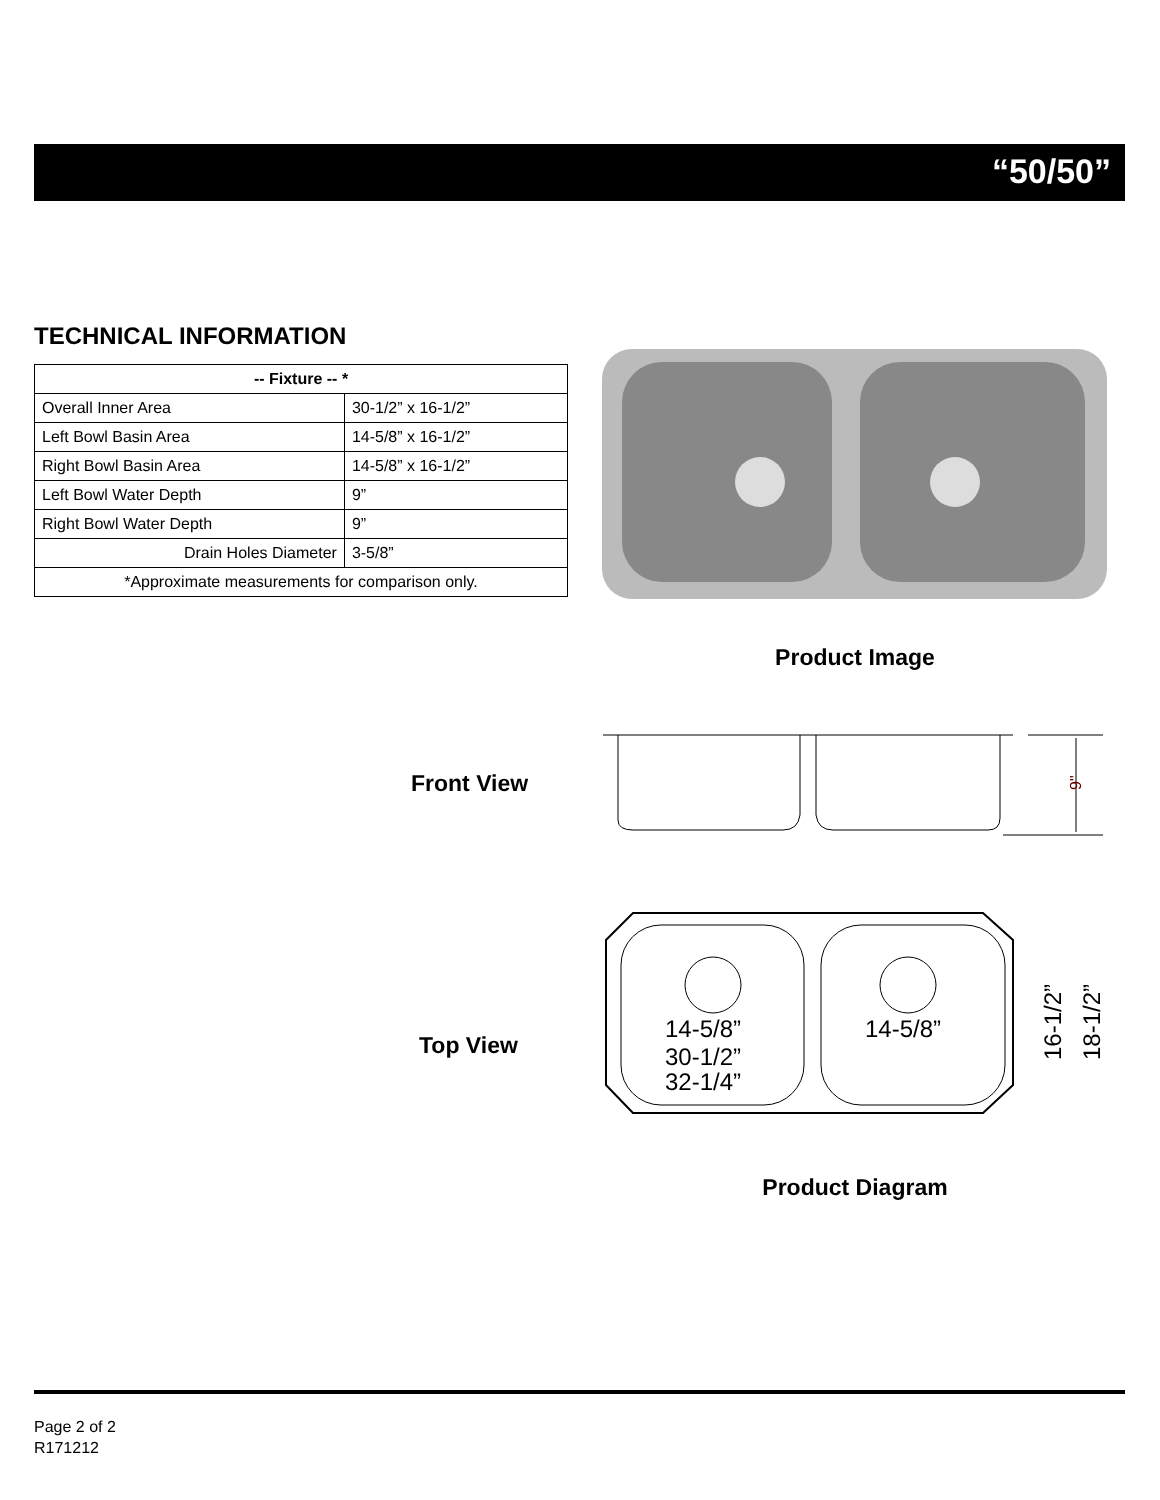“50/50”
TECHNICAL INFORMATION
| -- Fixture -- * | |
| --- | --- |
| Overall Inner Area | 30-1/2” x 16-1/2” |
| Left Bowl Basin Area | 14-5/8” x 16-1/2” |
| Right Bowl Basin Area | 14-5/8” x 16-1/2” |
| Left Bowl Water Depth | 9” |
| Right Bowl Water Depth | 9” |
| Drain Holes Diameter | 3-5/8” |
| *Approximate measurements for comparison only. | |
Product Image
Front View
9"
Top View
14-5/8”
14-5/8”
30-1/2”
32-1/4”
16-1/2”
18-1/2”
Product Diagram
Page 2 of 2
R171212